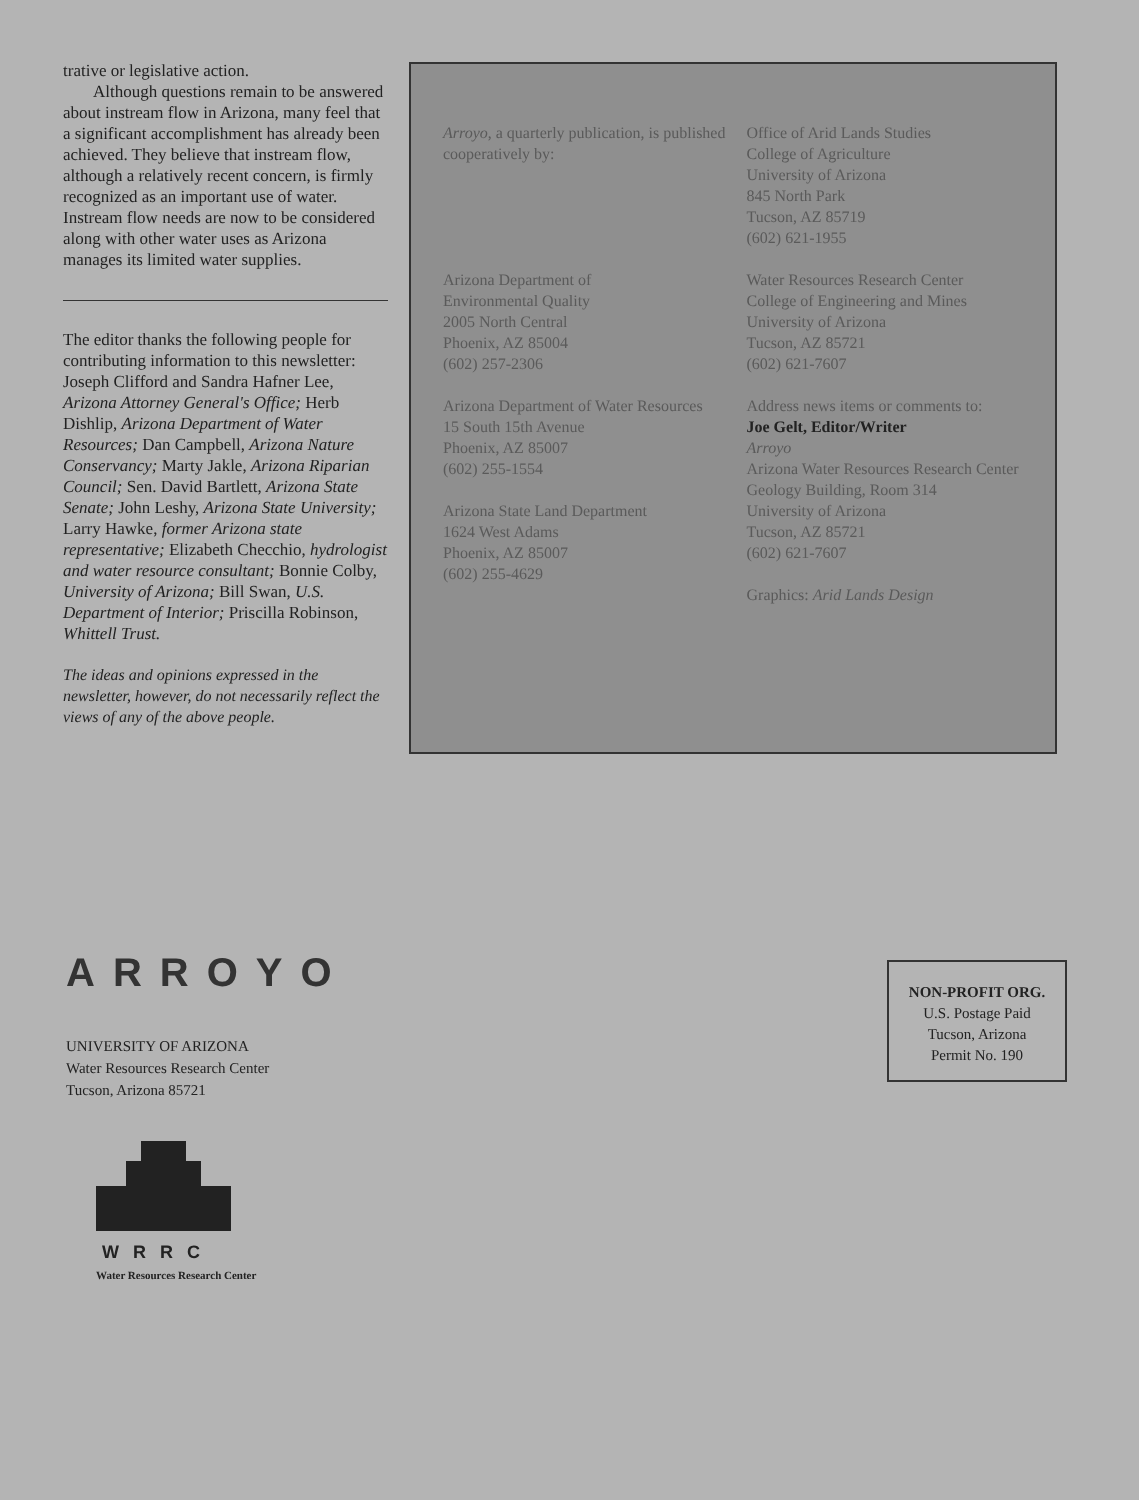trative or legislative action.
Although questions remain to be answered about instream flow in Arizona, many feel that a significant accomplishment has already been achieved. They believe that instream flow, although a relatively recent concern, is firmly recognized as an important use of water. Instream flow needs are now to be considered along with other water uses as Arizona manages its limited water supplies.
The editor thanks the following people for contributing information to this newsletter: Joseph Clifford and Sandra Hafner Lee, Arizona Attorney General's Office; Herb Dishlip, Arizona Department of Water Resources; Dan Campbell, Arizona Nature Conservancy; Marty Jakle, Arizona Riparian Council; Sen. David Bartlett, Arizona State Senate; John Leshy, Arizona State University; Larry Hawke, former Arizona state representative; Elizabeth Checchio, hydrologist and water resource consultant; Bonnie Colby, University of Arizona; Bill Swan, U.S. Department of Interior; Priscilla Robinson, Whittell Trust.
The ideas and opinions expressed in the newsletter, however, do not necessarily reflect the views of any of the above people.
Arroyo, a quarterly publication, is published cooperatively by:
Arizona Department of
Environmental Quality
2005 North Central
Phoenix, AZ 85004
(602) 257-2306
Arizona Department of Water Resources
15 South 15th Avenue
Phoenix, AZ 85007
(602) 255-1554
Arizona State Land Department
1624 West Adams
Phoenix, AZ 85007
(602) 255-4629
Office of Arid Lands Studies
College of Agriculture
University of Arizona
845 North Park
Tucson, AZ 85719
(602) 621-1955
Water Resources Research Center
College of Engineering and Mines
University of Arizona
Tucson, AZ 85721
(602) 621-7607
Address news items or comments to:
Joe Gelt, Editor/Writer
Arroyo
Arizona Water Resources Research Center
Geology Building, Room 314
University of Arizona
Tucson, AZ 85721
(602) 621-7607
Graphics: Arid Lands Design
ARROYO
UNIVERSITY OF ARIZONA
Water Resources Research Center
Tucson, Arizona 85721
WRRC
Water Resources Research Center
NON-PROFIT ORG.
U.S. Postage Paid
Tucson, Arizona
Permit No. 190